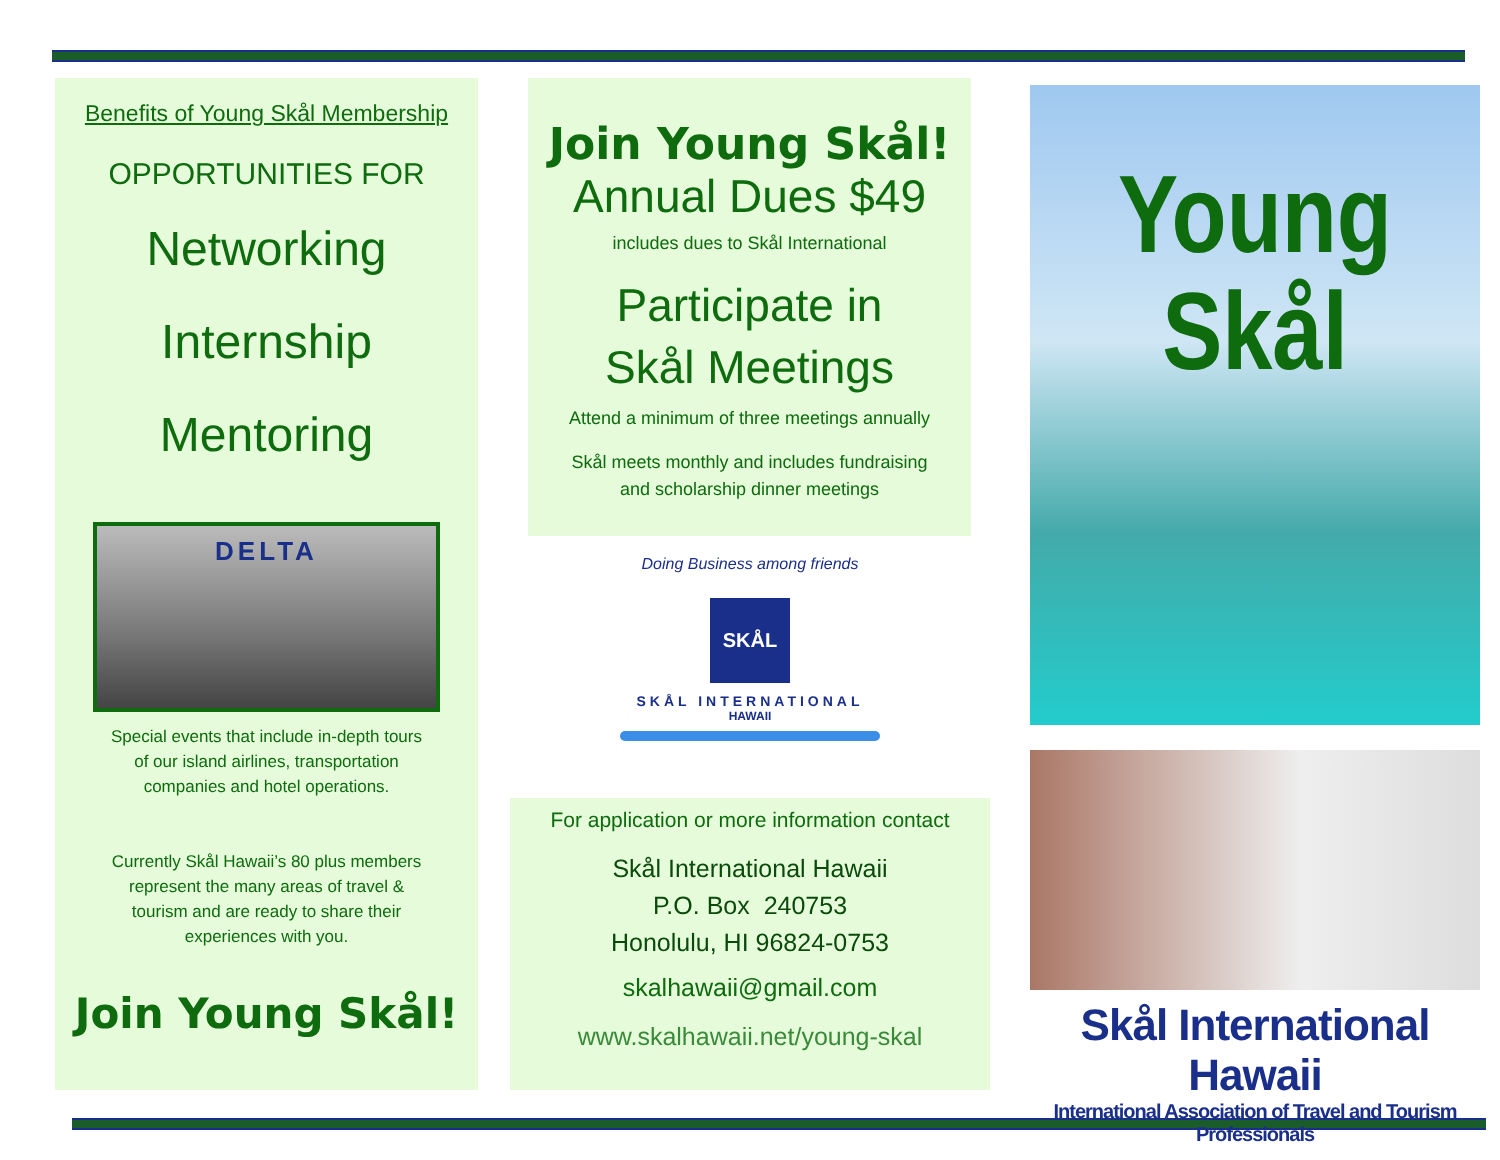Benefits of Young Skål Membership
OPPORTUNITIES FOR
Networking
Internship
Mentoring
DELTA
Special events that include in-depth tours
of our island airlines, transportation
companies and hotel operations.
Currently Skål Hawaii’s 80 plus members
represent the many areas of travel &
tourism and are ready to share their
experiences with you.
Join Young Skål!
Join Young Skål!
Annual Dues $49
includes dues to Skål International
Participate in
Skål Meetings
Attend a minimum of three meetings annually
Skål meets monthly and includes fundraising
and scholarship dinner meetings
Doing Business among friends
SKÅL
SKÅL INTERNATIONAL
HAWAII
For application or more information contact
Skål International Hawaii
P.O. Box 240753
Honolulu, HI 96824-0753
skalhawaii@gmail.com
www.skalhawaii.net/young-skal
Young Skål
Skål International Hawaii
International Association of Travel and Tourism Professionals